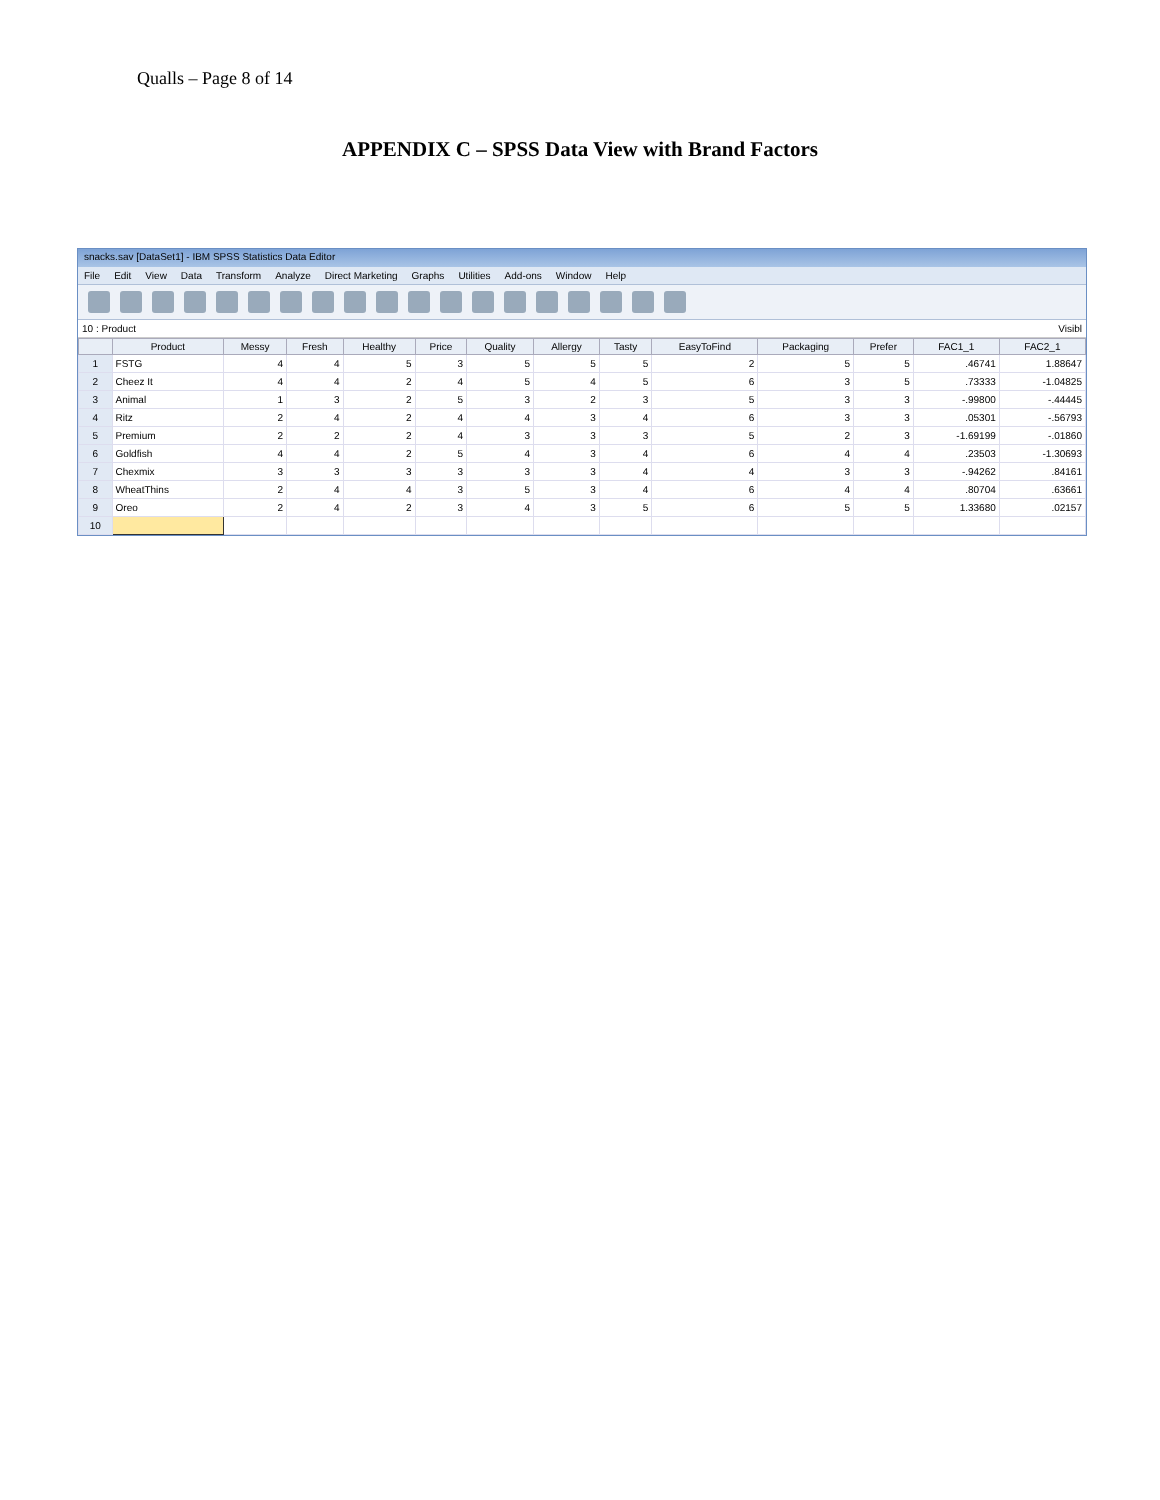Qualls – Page 8 of 14
APPENDIX C – SPSS Data View with Brand Factors
snacks.sav [DataSet1] - IBM SPSS Statistics Data Editor
File Edit View Data Transform Analyze Direct Marketing Graphs Utilities Add-ons Window Help
10 : Product Visibl
| | Product | Messy | Fresh | Healthy | Price | Quality | Allergy | Tasty | EasyToFind | Packaging | Prefer | FAC1_1 | FAC2_1 |
| --- | --- | --- | --- | --- | --- | --- | --- | --- | --- | --- | --- | --- | --- |
| 1 | FSTG | 4 | 4 | 5 | 3 | 5 | 5 | 5 | 2 | 5 | 5 | .46741 | 1.88647 |
| 2 | Cheez It | 4 | 4 | 2 | 4 | 5 | 4 | 5 | 6 | 3 | 5 | .73333 | -1.04825 |
| 3 | Animal | 1 | 3 | 2 | 5 | 3 | 2 | 3 | 5 | 3 | 3 | -.99800 | -.44445 |
| 4 | Ritz | 2 | 4 | 2 | 4 | 4 | 3 | 4 | 6 | 3 | 3 | .05301 | -.56793 |
| 5 | Premium | 2 | 2 | 2 | 4 | 3 | 3 | 3 | 5 | 2 | 3 | -1.69199 | -.01860 |
| 6 | Goldfish | 4 | 4 | 2 | 5 | 4 | 3 | 4 | 6 | 4 | 4 | .23503 | -1.30693 |
| 7 | Chexmix | 3 | 3 | 3 | 3 | 3 | 3 | 4 | 4 | 3 | 3 | -.94262 | .84161 |
| 8 | WheatThins | 2 | 4 | 4 | 3 | 5 | 3 | 4 | 6 | 4 | 4 | .80704 | .63661 |
| 9 | Oreo | 2 | 4 | 2 | 3 | 4 | 3 | 5 | 6 | 5 | 5 | 1.33680 | .02157 |
| 10 | | | | | | | | | | | | | |